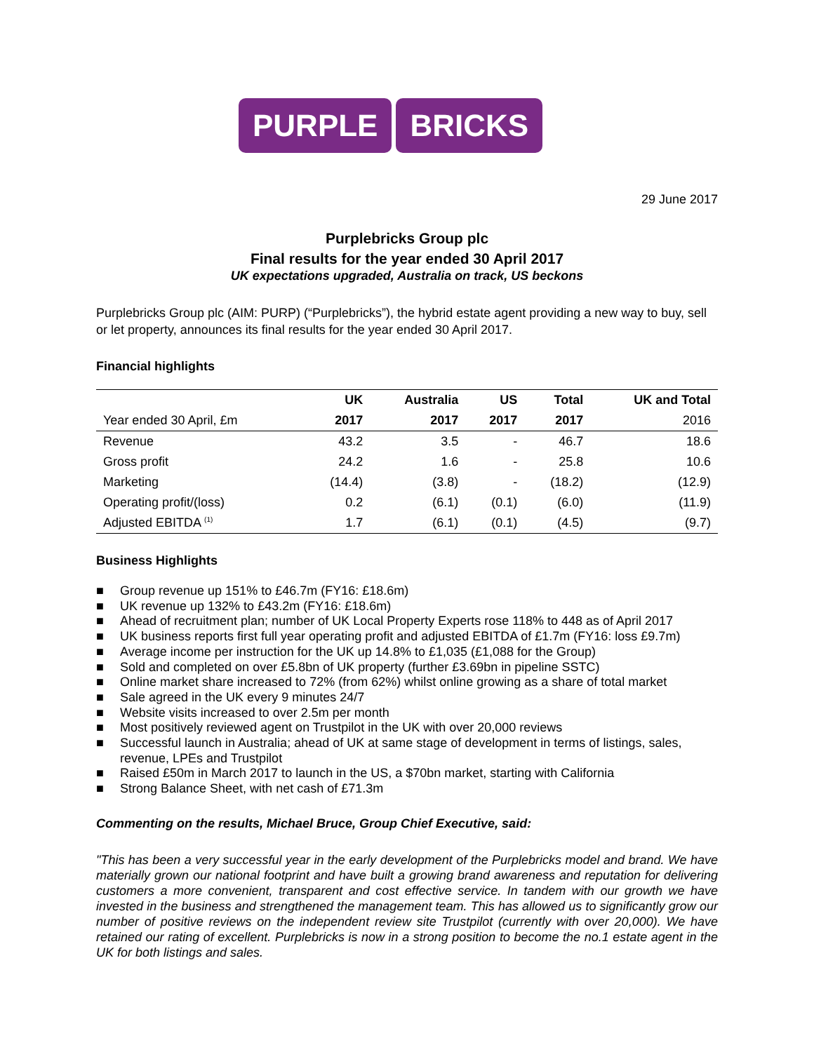PURPLE BRICKS
29 June 2017
Purplebricks Group plc
Final results for the year ended 30 April 2017
UK expectations upgraded, Australia on track, US beckons
Purplebricks Group plc (AIM: PURP) (“Purplebricks”), the hybrid estate agent providing a new way to buy, sell or let property, announces its final results for the year ended 30 April 2017.
Financial highlights
| | UK | Australia | US | Total | UK and Total |
| --- | --- | --- | --- | --- | --- |
| Year ended 30 April, £m | 2017 | 2017 | 2017 | 2017 | 2016 |
| Revenue | 43.2 | 3.5 | - | 46.7 | 18.6 |
| Gross profit | 24.2 | 1.6 | - | 25.8 | 10.6 |
| Marketing | (14.4) | (3.8) | - | (18.2) | (12.9) |
| Operating profit/(loss) | 0.2 | (6.1) | (0.1) | (6.0) | (11.9) |
| Adjusted EBITDA <sup>(1)</sup> | 1.7 | (6.1) | (0.1) | (4.5) | (9.7) |
Business Highlights
■ Group revenue up 151% to £46.7m (FY16: £18.6m)
■ UK revenue up 132% to £43.2m (FY16: £18.6m)
■ Ahead of recruitment plan; number of UK Local Property Experts rose 118% to 448 as of April 2017
■ UK business reports first full year operating profit and adjusted EBITDA of £1.7m (FY16: loss £9.7m)
■ Average income per instruction for the UK up 14.8% to £1,035 (£1,088 for the Group)
■ Sold and completed on over £5.8bn of UK property (further £3.69bn in pipeline SSTC)
■ Online market share increased to 72% (from 62%) whilst online growing as a share of total market
■ Sale agreed in the UK every 9 minutes 24/7
■ Website visits increased to over 2.5m per month
■ Most positively reviewed agent on Trustpilot in the UK with over 20,000 reviews
■ Successful launch in Australia; ahead of UK at same stage of development in terms of listings, sales, revenue, LPEs and Trustpilot
■ Raised £50m in March 2017 to launch in the US, a $70bn market, starting with California
■ Strong Balance Sheet, with net cash of £71.3m
Commenting on the results, Michael Bruce, Group Chief Executive, said:
"This has been a very successful year in the early development of the Purplebricks model and brand. We have materially grown our national footprint and have built a growing brand awareness and reputation for delivering customers a more convenient, transparent and cost effective service. In tandem with our growth we have invested in the business and strengthened the management team. This has allowed us to significantly grow our number of positive reviews on the independent review site Trustpilot (currently with over 20,000). We have retained our rating of excellent. Purplebricks is now in a strong position to become the no.1 estate agent in the UK for both listings and sales.